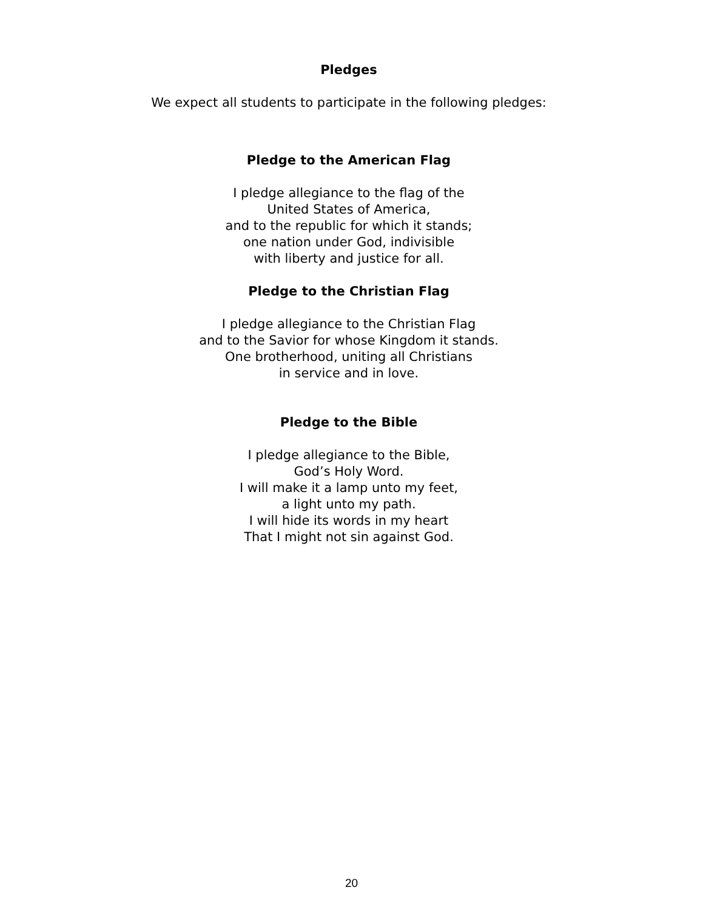Pledges
We expect all students to participate in the following pledges:
Pledge to the American Flag
I pledge allegiance to the flag of the
United States of America,
and to the republic for which it stands;
one nation under God, indivisible
with liberty and justice for all.
Pledge to the Christian Flag
I pledge allegiance to the Christian Flag
and to the Savior for whose Kingdom it stands.
One brotherhood, uniting all Christians
in service and in love.
Pledge to the Bible
I pledge allegiance to the Bible,
God’s Holy Word.
I will make it a lamp unto my feet,
a light unto my path.
I will hide its words in my heart
That I might not sin against God.
20